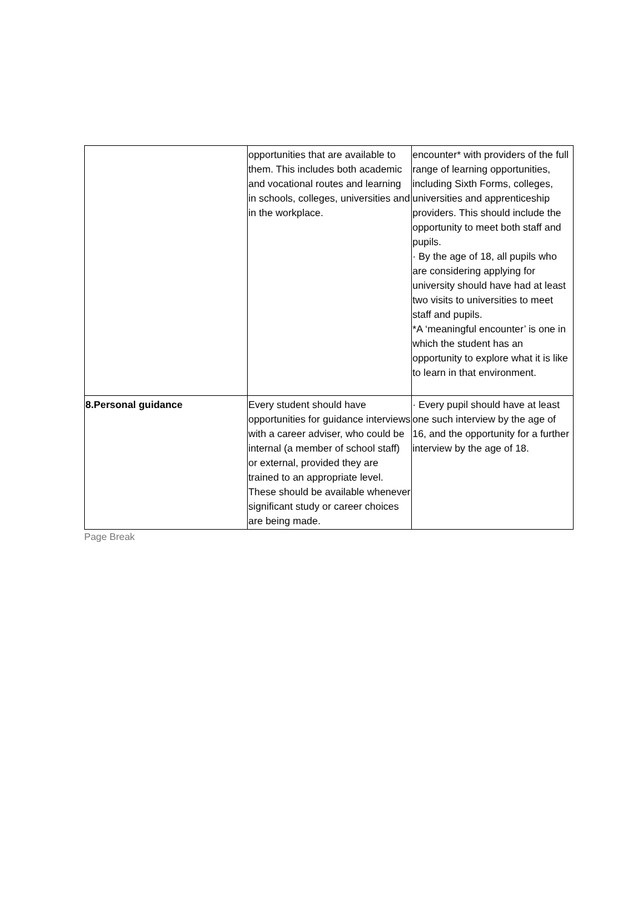| | opportunities that are available to them. This includes both academic and vocational routes and learning in schools, colleges, universities and in the workplace. | encounter* with providers of the full range of learning opportunities, including Sixth Forms, colleges, universities and apprenticeship providers. This should include the opportunity to meet both staff and pupils. · By the age of 18, all pupils who are considering applying for university should have had at least two visits to universities to meet staff and pupils. *A ‘meaningful encounter’ is one in which the student has an opportunity to explore what it is like to learn in that environment. |
| 8.Personal guidance | Every student should have opportunities for guidance interviews with a career adviser, who could be internal (a member of school staff) or external, provided they are trained to an appropriate level. These should be available whenever significant study or career choices are being made. | · Every pupil should have at least one such interview by the age of 16, and the opportunity for a further interview by the age of 18. |
Page Break